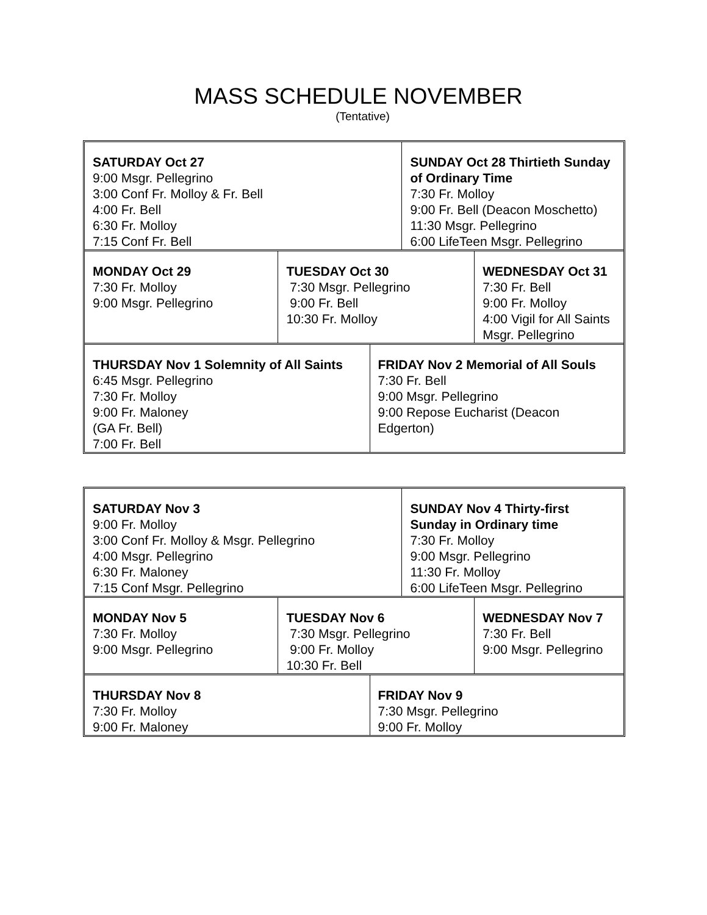MASS SCHEDULE NOVEMBER
(Tentative)
| SATURDAY Oct 27 9:00 Msgr. Pellegrino 3:00 Conf Fr. Molloy & Fr. Bell 4:00 Fr. Bell 6:30 Fr. Molloy 7:15 Conf Fr. Bell | SUNDAY Oct 28 Thirtieth Sunday of Ordinary Time 7:30 Fr. Molloy 9:00 Fr. Bell (Deacon Moschetto) 11:30 Msgr. Pellegrino 6:00 LifeTeen Msgr. Pellegrino |
| MONDAY Oct 29 7:30 Fr. Molloy 9:00 Msgr. Pellegrino | TUESDAY Oct 30 7:30 Msgr. Pellegrino 9:00 Fr. Bell 10:30 Fr. Molloy | WEDNESDAY Oct 31 7:30 Fr. Bell 9:00 Fr. Molloy 4:00 Vigil for All Saints Msgr. Pellegrino |
| THURSDAY Nov 1 Solemnity of All Saints 6:45 Msgr. Pellegrino 7:30 Fr. Molloy 9:00 Fr. Maloney (GA Fr. Bell) 7:00 Fr. Bell | FRIDAY Nov 2 Memorial of All Souls 7:30 Fr. Bell 9:00 Msgr. Pellegrino 9:00 Repose Eucharist (Deacon Edgerton) |
| SATURDAY Nov 3 9:00 Fr. Molloy 3:00 Conf Fr. Molloy & Msgr. Pellegrino 4:00 Msgr. Pellegrino 6:30 Fr. Maloney 7:15 Conf Msgr. Pellegrino | SUNDAY Nov 4 Thirty-first Sunday in Ordinary time 7:30 Fr. Molloy 9:00 Msgr. Pellegrino 11:30 Fr. Molloy 6:00 LifeTeen Msgr. Pellegrino |
| MONDAY Nov 5 7:30 Fr. Molloy 9:00 Msgr. Pellegrino | TUESDAY Nov 6 7:30 Msgr. Pellegrino 9:00 Fr. Molloy 10:30 Fr. Bell | WEDNESDAY Nov 7 7:30 Fr. Bell 9:00 Msgr. Pellegrino |
| THURSDAY Nov 8 7:30 Fr. Molloy 9:00 Fr. Maloney | FRIDAY Nov 9 7:30 Msgr. Pellegrino 9:00 Fr. Molloy |